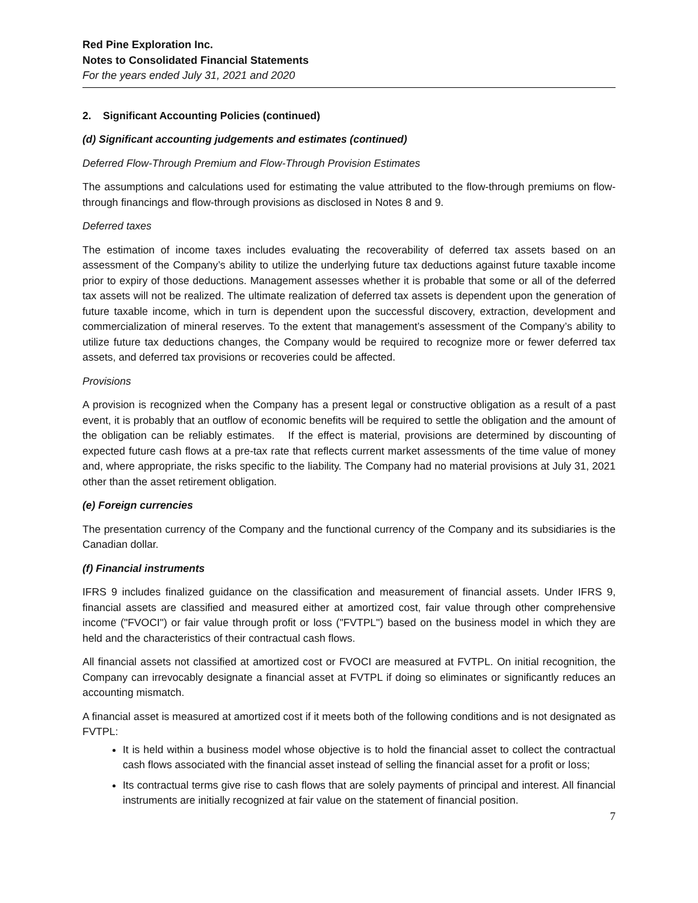Red Pine Exploration Inc.
Notes to Consolidated Financial Statements
For the years ended July 31, 2021 and 2020
2. Significant Accounting Policies (continued)
(d) Significant accounting judgements and estimates (continued)
Deferred Flow-Through Premium and Flow-Through Provision Estimates
The assumptions and calculations used for estimating the value attributed to the flow-through premiums on flow-through financings and flow-through provisions as disclosed in Notes 8 and 9.
Deferred taxes
The estimation of income taxes includes evaluating the recoverability of deferred tax assets based on an assessment of the Company’s ability to utilize the underlying future tax deductions against future taxable income prior to expiry of those deductions. Management assesses whether it is probable that some or all of the deferred tax assets will not be realized. The ultimate realization of deferred tax assets is dependent upon the generation of future taxable income, which in turn is dependent upon the successful discovery, extraction, development and commercialization of mineral reserves. To the extent that management’s assessment of the Company’s ability to utilize future tax deductions changes, the Company would be required to recognize more or fewer deferred tax assets, and deferred tax provisions or recoveries could be affected.
Provisions
A provision is recognized when the Company has a present legal or constructive obligation as a result of a past event, it is probably that an outflow of economic benefits will be required to settle the obligation and the amount of the obligation can be reliably estimates. If the effect is material, provisions are determined by discounting of expected future cash flows at a pre-tax rate that reflects current market assessments of the time value of money and, where appropriate, the risks specific to the liability. The Company had no material provisions at July 31, 2021 other than the asset retirement obligation.
(e) Foreign currencies
The presentation currency of the Company and the functional currency of the Company and its subsidiaries is the Canadian dollar.
(f) Financial instruments
IFRS 9 includes finalized guidance on the classification and measurement of financial assets. Under IFRS 9, financial assets are classified and measured either at amortized cost, fair value through other comprehensive income ("FVOCI") or fair value through profit or loss ("FVTPL") based on the business model in which they are held and the characteristics of their contractual cash flows.
All financial assets not classified at amortized cost or FVOCI are measured at FVTPL. On initial recognition, the Company can irrevocably designate a financial asset at FVTPL if doing so eliminates or significantly reduces an accounting mismatch.
A financial asset is measured at amortized cost if it meets both of the following conditions and is not designated as FVTPL:
It is held within a business model whose objective is to hold the financial asset to collect the contractual cash flows associated with the financial asset instead of selling the financial asset for a profit or loss;
Its contractual terms give rise to cash flows that are solely payments of principal and interest. All financial instruments are initially recognized at fair value on the statement of financial position.
7